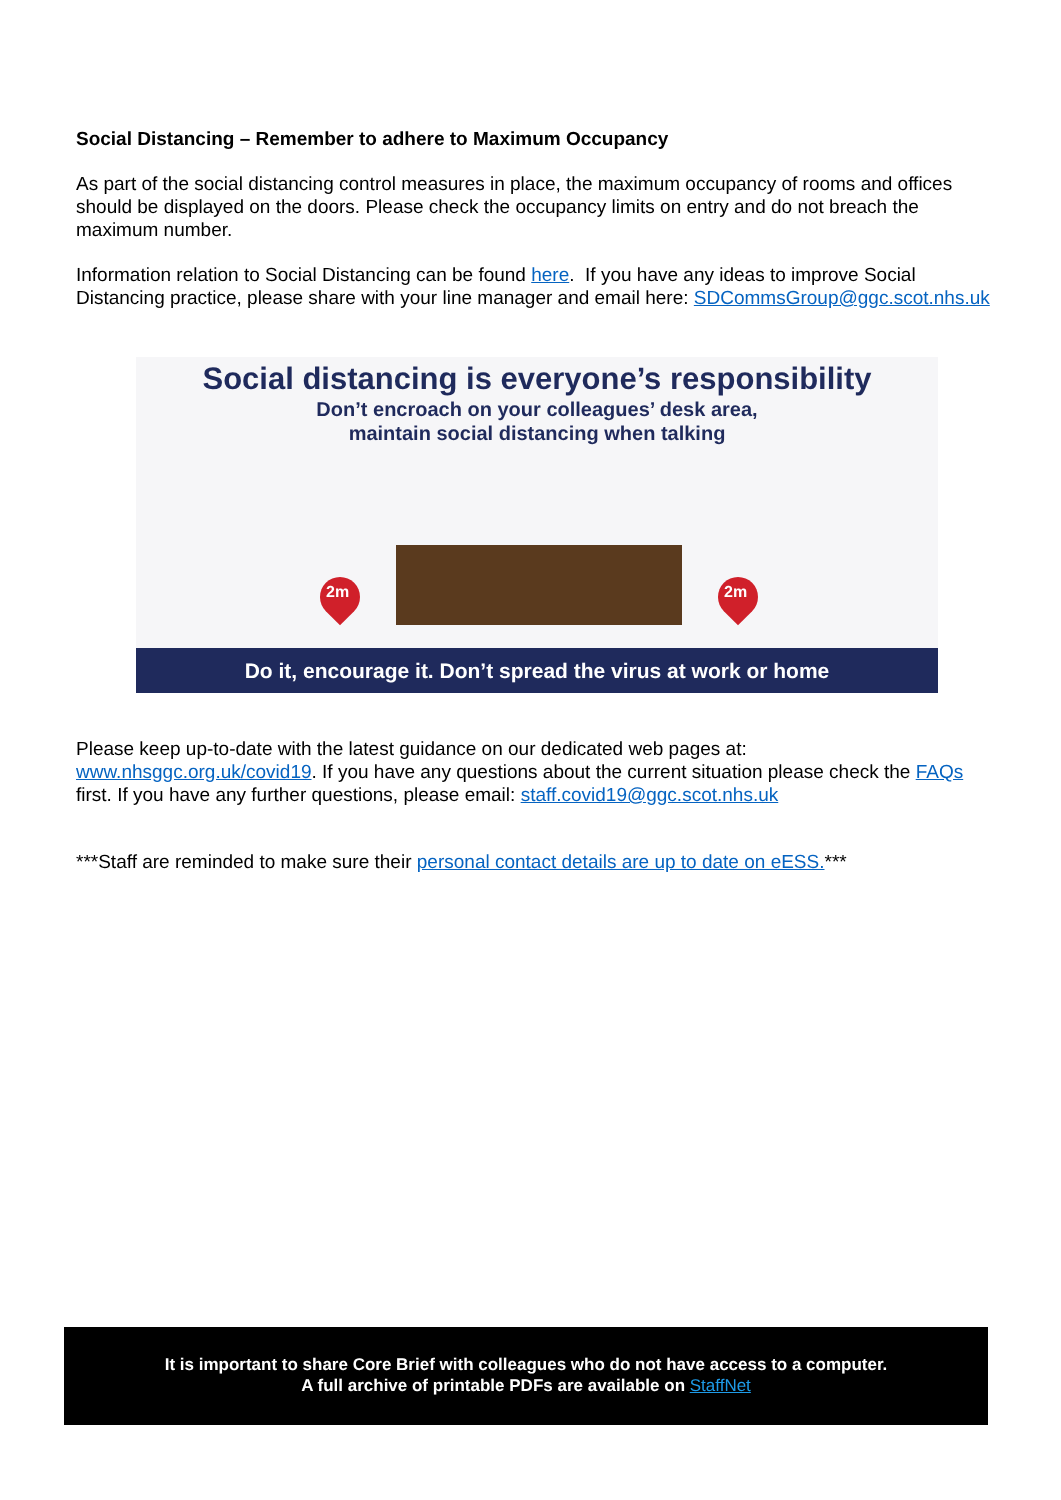Social Distancing – Remember to adhere to Maximum Occupancy
As part of the social distancing control measures in place, the maximum occupancy of rooms and offices should be displayed on the doors. Please check the occupancy limits on entry and do not breach the maximum number.
Information relation to Social Distancing can be found here. If you have any ideas to improve Social Distancing practice, please share with your line manager and email here: SDCommsGroup@ggc.scot.nhs.uk
Social distancing is everyone’s responsibility
Don’t encroach on your colleagues’ desk area,
maintain social distancing when talking
2m 2m
Do it, encourage it. Don’t spread the virus at work or home
Please keep up-to-date with the latest guidance on our dedicated web pages at: www.nhsggc.org.uk/covid19. If you have any questions about the current situation please check the FAQs first. If you have any further questions, please email: staff.covid19@ggc.scot.nhs.uk
***Staff are reminded to make sure their personal contact details are up to date on eESS.***
It is important to share Core Brief with colleagues who do not have access to a computer.
A full archive of printable PDFs are available on StaffNet